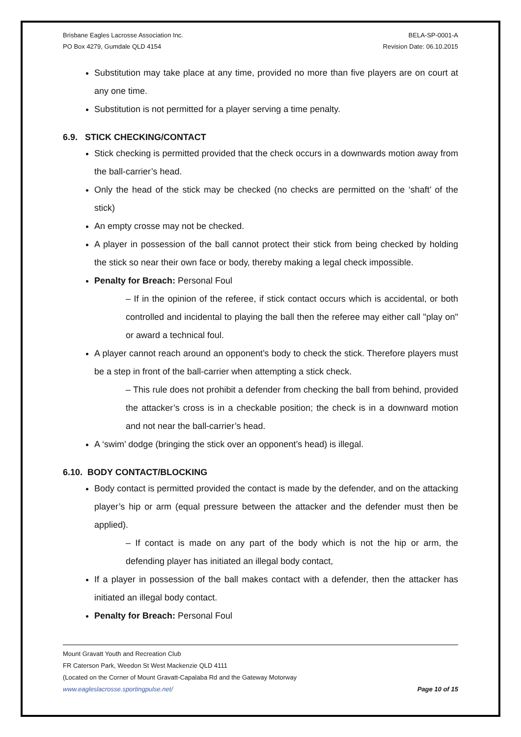Brisbane Eagles Lacrosse Association Inc.
PO Box 4279, Gumdale QLD 4154
BELA-SP-0001-A
Revision Date: 06.10.2015
Substitution may take place at any time, provided no more than five players are on court at any one time.
Substitution is not permitted for a player serving a time penalty.
6.9. STICK CHECKING/CONTACT
Stick checking is permitted provided that the check occurs in a downwards motion away from the ball-carrier’s head.
Only the head of the stick may be checked (no checks are permitted on the ‘shaft’ of the stick)
An empty crosse may not be checked.
A player in possession of the ball cannot protect their stick from being checked by holding the stick so near their own face or body, thereby making a legal check impossible.
Penalty for Breach: Personal Foul
– If in the opinion of the referee, if stick contact occurs which is accidental, or both controlled and incidental to playing the ball then the referee may either call "play on" or award a technical foul.
A player cannot reach around an opponent’s body to check the stick. Therefore players must be a step in front of the ball-carrier when attempting a stick check.
– This rule does not prohibit a defender from checking the ball from behind, provided the attacker’s cross is in a checkable position; the check is in a downward motion and not near the ball-carrier’s head.
A ‘swim’ dodge (bringing the stick over an opponent’s head) is illegal.
6.10. BODY CONTACT/BLOCKING
Body contact is permitted provided the contact is made by the defender, and on the attacking player’s hip or arm (equal pressure between the attacker and the defender must then be applied).
– If contact is made on any part of the body which is not the hip or arm, the defending player has initiated an illegal body contact,
If a player in possession of the ball makes contact with a defender, then the attacker has initiated an illegal body contact.
Penalty for Breach: Personal Foul
Mount Gravatt Youth and Recreation Club
FR Caterson Park, Weedon St West Mackenzie QLD 4111
(Located on the Corner of Mount Gravatt-Capalaba Rd and the Gateway Motorway
www.eagleslacrosse.sportingpulse.net/ Page 10 of 15